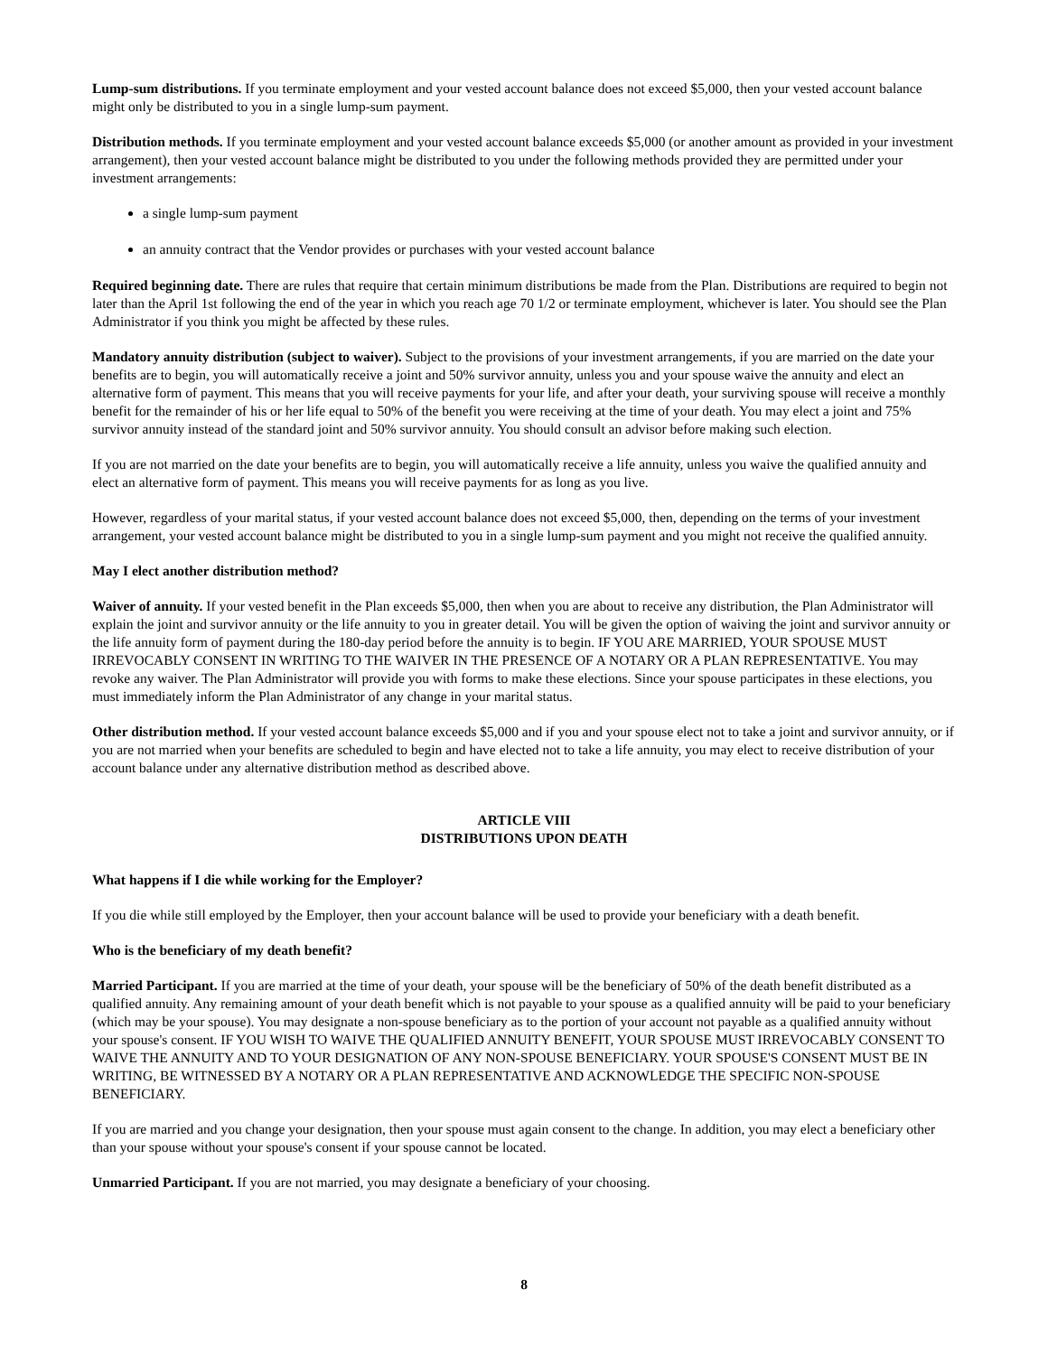Lump-sum distributions. If you terminate employment and your vested account balance does not exceed $5,000, then your vested account balance might only be distributed to you in a single lump-sum payment.
Distribution methods. If you terminate employment and your vested account balance exceeds $5,000 (or another amount as provided in your investment arrangement), then your vested account balance might be distributed to you under the following methods provided they are permitted under your investment arrangements:
a single lump-sum payment
an annuity contract that the Vendor provides or purchases with your vested account balance
Required beginning date. There are rules that require that certain minimum distributions be made from the Plan. Distributions are required to begin not later than the April 1st following the end of the year in which you reach age 70 1/2 or terminate employment, whichever is later. You should see the Plan Administrator if you think you might be affected by these rules.
Mandatory annuity distribution (subject to waiver). Subject to the provisions of your investment arrangements, if you are married on the date your benefits are to begin, you will automatically receive a joint and 50% survivor annuity, unless you and your spouse waive the annuity and elect an alternative form of payment. This means that you will receive payments for your life, and after your death, your surviving spouse will receive a monthly benefit for the remainder of his or her life equal to 50% of the benefit you were receiving at the time of your death. You may elect a joint and 75% survivor annuity instead of the standard joint and 50% survivor annuity. You should consult an advisor before making such election.
If you are not married on the date your benefits are to begin, you will automatically receive a life annuity, unless you waive the qualified annuity and elect an alternative form of payment. This means you will receive payments for as long as you live.
However, regardless of your marital status, if your vested account balance does not exceed $5,000, then, depending on the terms of your investment arrangement, your vested account balance might be distributed to you in a single lump-sum payment and you might not receive the qualified annuity.
May I elect another distribution method?
Waiver of annuity. If your vested benefit in the Plan exceeds $5,000, then when you are about to receive any distribution, the Plan Administrator will explain the joint and survivor annuity or the life annuity to you in greater detail. You will be given the option of waiving the joint and survivor annuity or the life annuity form of payment during the 180-day period before the annuity is to begin. IF YOU ARE MARRIED, YOUR SPOUSE MUST IRREVOCABLY CONSENT IN WRITING TO THE WAIVER IN THE PRESENCE OF A NOTARY OR A PLAN REPRESENTATIVE. You may revoke any waiver. The Plan Administrator will provide you with forms to make these elections. Since your spouse participates in these elections, you must immediately inform the Plan Administrator of any change in your marital status.
Other distribution method. If your vested account balance exceeds $5,000 and if you and your spouse elect not to take a joint and survivor annuity, or if you are not married when your benefits are scheduled to begin and have elected not to take a life annuity, you may elect to receive distribution of your account balance under any alternative distribution method as described above.
ARTICLE VIII
DISTRIBUTIONS UPON DEATH
What happens if I die while working for the Employer?
If you die while still employed by the Employer, then your account balance will be used to provide your beneficiary with a death benefit.
Who is the beneficiary of my death benefit?
Married Participant. If you are married at the time of your death, your spouse will be the beneficiary of 50% of the death benefit distributed as a qualified annuity. Any remaining amount of your death benefit which is not payable to your spouse as a qualified annuity will be paid to your beneficiary (which may be your spouse). You may designate a non-spouse beneficiary as to the portion of your account not payable as a qualified annuity without your spouse's consent. IF YOU WISH TO WAIVE THE QUALIFIED ANNUITY BENEFIT, YOUR SPOUSE MUST IRREVOCABLY CONSENT TO WAIVE THE ANNUITY AND TO YOUR DESIGNATION OF ANY NON-SPOUSE BENEFICIARY. YOUR SPOUSE'S CONSENT MUST BE IN WRITING, BE WITNESSED BY A NOTARY OR A PLAN REPRESENTATIVE AND ACKNOWLEDGE THE SPECIFIC NON-SPOUSE BENEFICIARY.
If you are married and you change your designation, then your spouse must again consent to the change. In addition, you may elect a beneficiary other than your spouse without your spouse's consent if your spouse cannot be located.
Unmarried Participant. If you are not married, you may designate a beneficiary of your choosing.
8